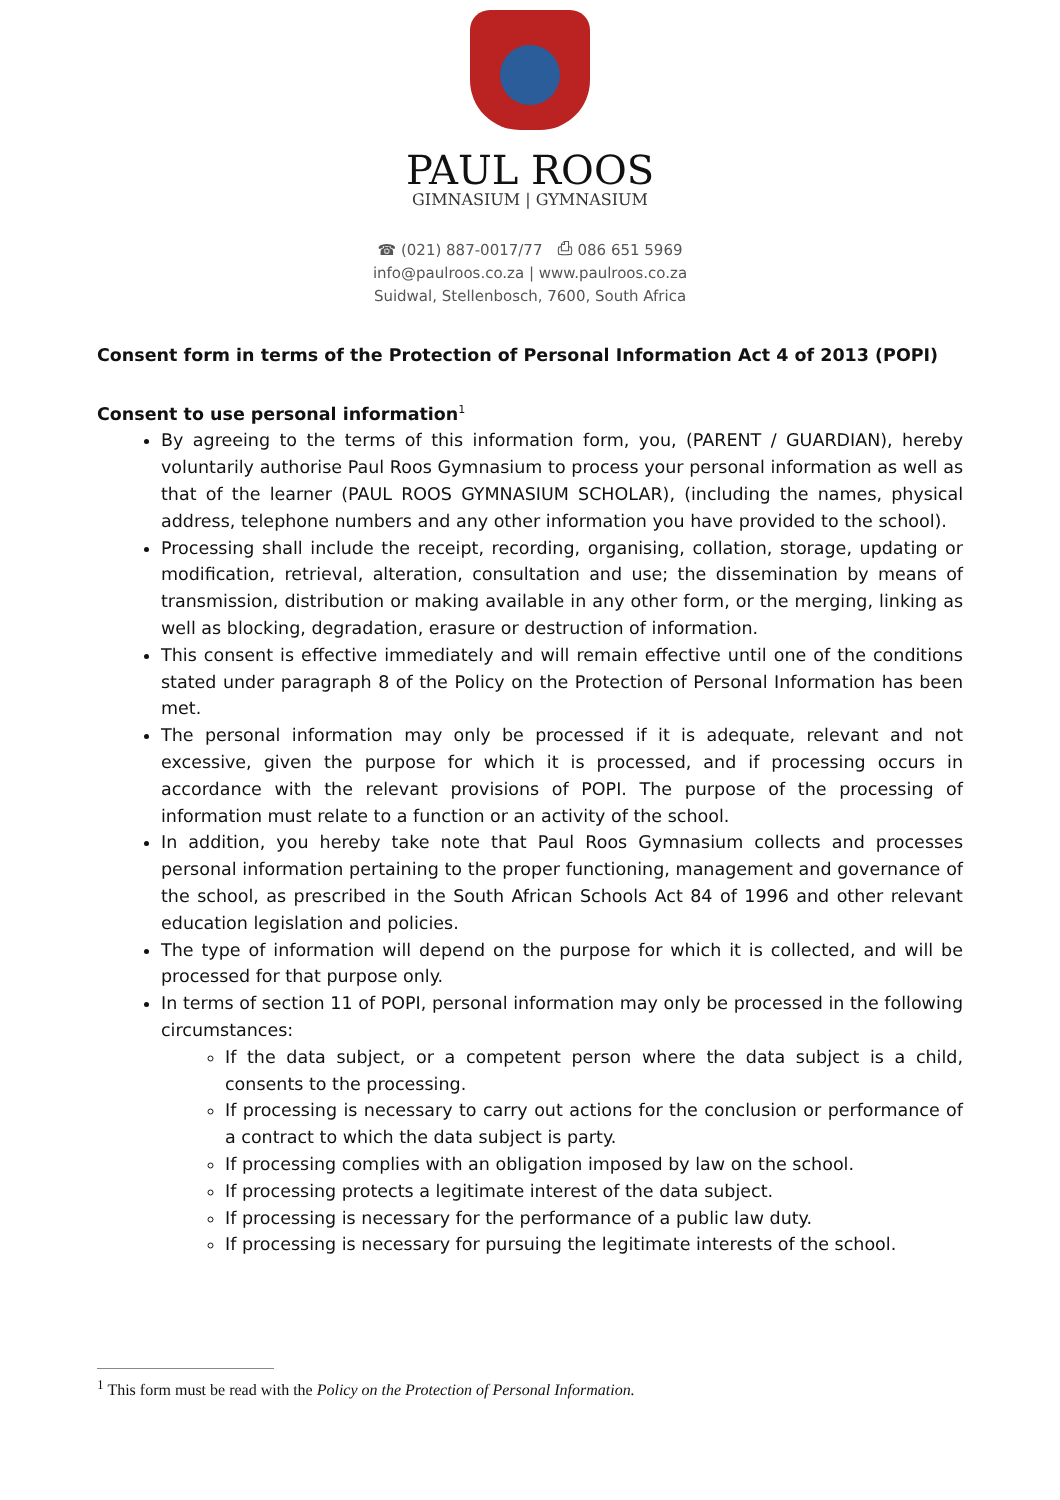PAUL ROOS
GIMNASIUM | GYMNASIUM
☎ (021) 887-0017/77 ⎙ 086 651 5969
info@paulroos.co.za | www.paulroos.co.za
Suidwal, Stellenbosch, 7600, South Africa
Consent form in terms of the Protection of Personal Information Act 4 of 2013 (POPI)
Consent to use personal information<sup>1</sup>
By agreeing to the terms of this information form, you, (PARENT / GUARDIAN), hereby voluntarily authorise Paul Roos Gymnasium to process your personal information as well as that of the learner (PAUL ROOS GYMNASIUM SCHOLAR), (including the names, physical address, telephone numbers and any other information you have provided to the school).
Processing shall include the receipt, recording, organising, collation, storage, updating or modification, retrieval, alteration, consultation and use; the dissemination by means of transmission, distribution or making available in any other form, or the merging, linking as well as blocking, degradation, erasure or destruction of information.
This consent is effective immediately and will remain effective until one of the conditions stated under paragraph 8 of the Policy on the Protection of Personal Information has been met.
The personal information may only be processed if it is adequate, relevant and not excessive, given the purpose for which it is processed, and if processing occurs in accordance with the relevant provisions of POPI. The purpose of the processing of information must relate to a function or an activity of the school.
In addition, you hereby take note that Paul Roos Gymnasium collects and processes personal information pertaining to the proper functioning, management and governance of the school, as prescribed in the South African Schools Act 84 of 1996 and other relevant education legislation and policies.
The type of information will depend on the purpose for which it is collected, and will be processed for that purpose only.
In terms of section 11 of POPI, personal information may only be processed in the following circumstances:
If the data subject, or a competent person where the data subject is a child, consents to the processing.
If processing is necessary to carry out actions for the conclusion or performance of a contract to which the data subject is party.
If processing complies with an obligation imposed by law on the school.
If processing protects a legitimate interest of the data subject.
If processing is necessary for the performance of a public law duty.
If processing is necessary for pursuing the legitimate interests of the school.
<sup>1</sup> This form must be read with the Policy on the Protection of Personal Information.